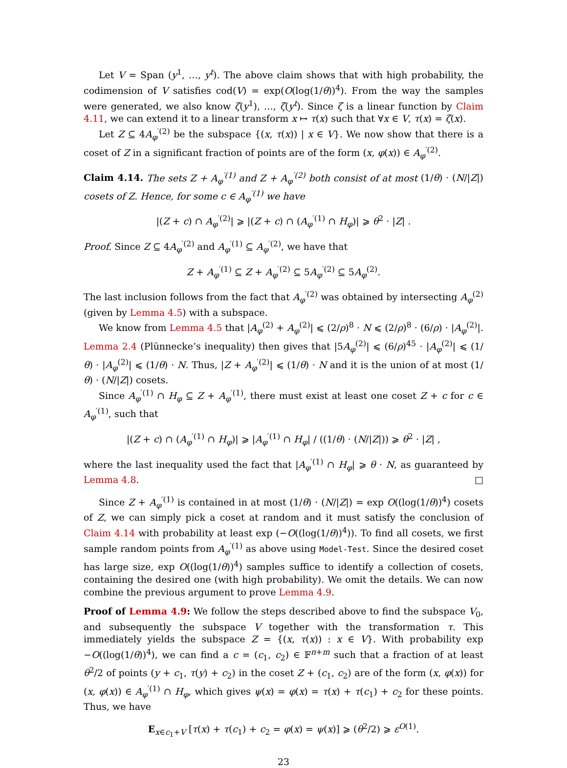Let V = Span (y<sup>1</sup>, …, y<sup>t</sup>). The above claim shows that with high probability, the codimension of V satisfies cod(V) = exp(O(log(1/θ))<sup>4</sup>). From the way the samples were generated, we also know ζ(y<sup>1</sup>), …, ζ(y<sup>t</sup>). Since ζ is a linear function by Claim 4.11, we can extend it to a linear transform x ↦ τ(x) such that ∀x ∈ V, τ(x) = ζ(x).
Let Z ⊆ 4A<sub>φ</sub><sup>′(2)</sup> be the subspace {(x, τ(x)) | x ∈ V}. We now show that there is a coset of Z in a significant fraction of points are of the form (x, φ(x)) ∈ A<sub>φ</sub><sup>′(2)</sup>.
Claim 4.14. The sets Z + A<sub>φ</sub><sup>′(1)</sup> and Z + A<sub>φ</sub><sup>′(2)</sup> both consist of at most (1/θ) · (N/|Z|) cosets of Z. Hence, for some c ∈ A<sub>φ</sub><sup>′(1)</sup> we have
|(Z + c) ∩ A<sub>φ</sub><sup>′(2)</sup>| ⩾ |(Z + c) ∩ (A<sub>φ</sub><sup>′(1)</sup> ∩ H<sub>φ</sub>)| ⩾ θ<sup>2</sup> · |Z| .
Proof. Since Z ⊆ 4A<sub>φ</sub><sup>′(2)</sup> and A<sub>φ</sub><sup>′(1)</sup> ⊆ A<sub>φ</sub><sup>′(2)</sup>, we have that
Z + A<sub>φ</sub><sup>′(1)</sup> ⊆ Z + A<sub>φ</sub><sup>′(2)</sup> ⊆ 5A<sub>φ</sub><sup>′(2)</sup> ⊆ 5A<sub>φ</sub><sup>(2)</sup>.
The last inclusion follows from the fact that A<sub>φ</sub><sup>′(2)</sup> was obtained by intersecting A<sub>φ</sub><sup>(2)</sup> (given by Lemma 4.5) with a subspace.
We know from Lemma 4.5 that |A<sub>φ</sub><sup>(2)</sup> + A<sub>φ</sub><sup>(2)</sup>| ⩽ (2/ρ)<sup>8</sup> · N ⩽ (2/ρ)<sup>8</sup> · (6/ρ) · |A<sub>φ</sub><sup>(2)</sup>|. Lemma 2.4 (Plünnecke’s inequality) then gives that |5A<sub>φ</sub><sup>(2)</sup>| ⩽ (6/ρ)<sup>45</sup> · |A<sub>φ</sub><sup>(2)</sup>| ⩽ (1/θ) · |A<sub>φ</sub><sup>(2)</sup>| ⩽ (1/θ) · N. Thus, |Z + A<sub>φ</sub><sup>′(2)</sup>| ⩽ (1/θ) · N and it is the union of at most (1/θ) · (N/|Z|) cosets.
Since A<sub>φ</sub><sup>′(1)</sup> ∩ H<sub>φ</sub> ⊆ Z + A<sub>φ</sub><sup>′(1)</sup>, there must exist at least one coset Z + c for c ∈ A<sub>φ</sub><sup>′(1)</sup>, such that
|(Z + c) ∩ (A<sub>φ</sub><sup>′(1)</sup> ∩ H<sub>φ</sub>)| ⩾ |A<sub>φ</sub><sup>′(1)</sup> ∩ H<sub>φ</sub>| / ((1/θ) · (N/|Z|)) ⩾ θ<sup>2</sup> · |Z| ,
where the last inequality used the fact that |A<sub>φ</sub><sup>′(1)</sup> ∩ H<sub>φ</sub>| ⩾ θ · N, as guaranteed by Lemma 4.8. □
Since Z + A<sub>φ</sub><sup>′(1)</sup> is contained in at most (1/θ) · (N/|Z|) = exp O((log(1/θ))<sup>4</sup>) cosets of Z, we can simply pick a coset at random and it must satisfy the conclusion of Claim 4.14 with probability at least exp (−O((log(1/θ))<sup>4</sup>)). To find all cosets, we first sample random points from A<sub>φ</sub><sup>′(1)</sup> as above using Model-Test. Since the desired coset has large size, exp O((log(1/θ))<sup>4</sup>) samples suffice to identify a collection of cosets, containing the desired one (with high probability). We omit the details. We can now combine the previous argument to prove Lemma 4.9.
Proof of Lemma 4.9: We follow the steps described above to find the subspace V<sub>0</sub>, and subsequently the subspace V together with the transformation τ. This immediately yields the subspace Z = {(x, τ(x)) : x ∈ V}. With probability exp −O((log(1/θ))<sup>4</sup>), we can find a c = (c<sub>1</sub>, c<sub>2</sub>) ∈ 𝔽<sup>n+m</sup> such that a fraction of at least θ<sup>2</sup>/2 of points (y + c<sub>1</sub>, τ(y) + c<sub>2</sub>) in the coset Z + (c<sub>1</sub>, c<sub>2</sub>) are of the form (x, φ(x)) for (x, φ(x)) ∈ A<sub>φ</sub><sup>′(1)</sup> ∩ H<sub>φ</sub>, which gives ψ(x) = φ(x) = τ(x) + τ(c<sub>1</sub>) + c<sub>2</sub> for these points. Thus, we have
E<sub>x∈c<sub>1</sub>+V</sub> [τ(x) + τ(c<sub>1</sub>) + c<sub>2</sub> = φ(x) = ψ(x)] ⩾ (θ<sup>2</sup>/2) ⩾ ε<sup>O(1)</sup>.
23